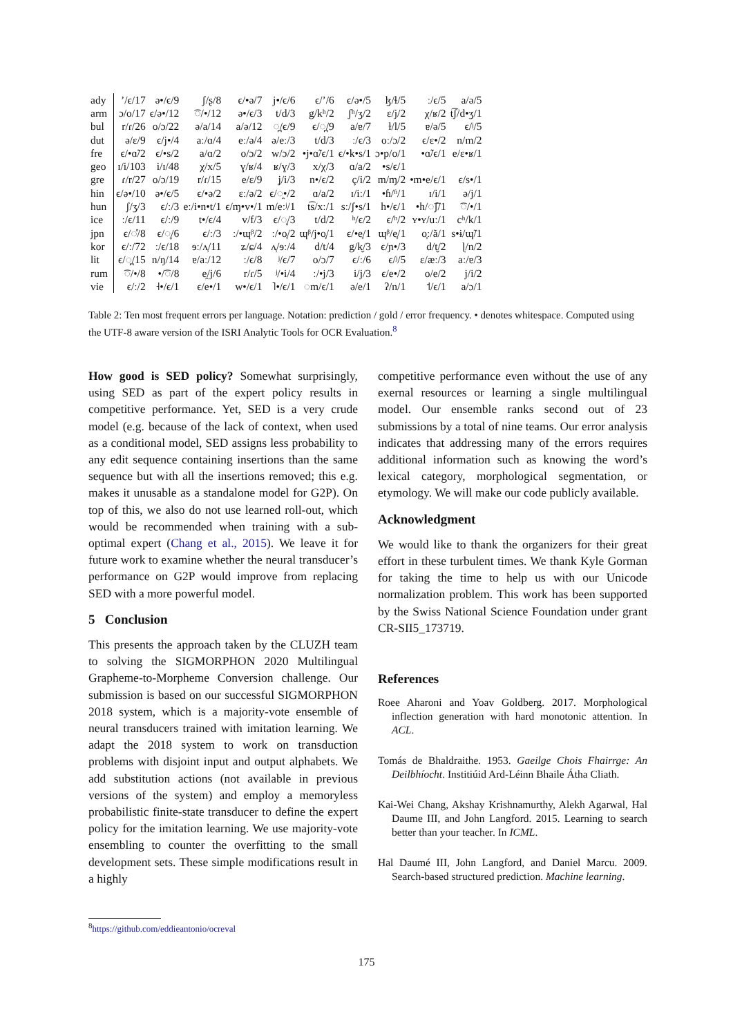| ady | ’/ϵ/17 | ə•/ϵ/9 | ʃ/ʂ/8 | ϵ/•ə/7 | j•/ϵ/6 | ϵ/’/6 | ϵ/ə•/5 | ɮ/ɬ/5 | ː/ϵ/5 | a/ə/5 |
| arm | ɔ/o/17 | ϵ/ə•/12 | ͡◌/•/12 | ə•/ϵ/3 | t/d/3 | g/kʰ/2 | ʃʰ/ʒ/2 | ɛ/j/2 | χ/ʁ/2 | t͡ʃ/d•ʒ/1 |
| bul | r/ɾ/26 | o/ɔ/22 | ə/a/14 | a/ə/12 | ◌̪/ϵ/9 | ϵ/◌̪/9 | a/ɐ/7 | ɫ/l/5 | ɐ/ə/5 | ϵ/ʲ/5 |
| dut | ə/ɛ/9 | ϵ/j•/4 | aː/ɑ/4 | eː/ə/4 | ə/eː/3 | t/d/3 | ː/ϵ/3 | oː/ɔ/2 | ϵ/ɛ•/2 | n/m/2 |
| fre | ϵ/•ɑ̃/2 | ϵ/•s/2 | a/ɑ/2 | o/ɔ/2 | w/ɔ/2 | •j•ɑ̃/ϵ/1 | ϵ/•k•s/1 | ɔ•p/o/1 | •ɑ̃/ϵ/1 | e/ɛ•ʁ/1 |
| geo | ɪ/i/103 | i/ɪ/48 | χ/x/5 | ɣ/ʁ/4 | ʁ/ɣ/3 | x/χ/3 | ɑ/a/2 | •s/ϵ/1 | | |
| gre | ɾ/r/27 | o/ɔ/19 | r/ɾ/15 | e/ɛ/9 | ʝ/i/3 | n•/ϵ/2 | ç/i/2 | m/ɱ/2 | •m•e/ϵ/1 | ϵ/s•/1 |
| hin | ϵ/ə•/10 | ə•/ϵ/5 | ϵ/•ə/2 | ɛː/ə/2 | ϵ/◌̯•/2 | ɑ/a/2 | ɪ/iː/1 | •ɦ/ʱ/1 | ɪ/i/1 | ə/j/1 |
| hun | ʃ/ʒ/3 | ϵ/ː/3 | eː/i•n•t/1 | ϵ/ɱ•v•/1 | m/eːʲ/1 | t͡s/xː/1 | sː/ʃ•s/1 | h•/ϵ/1 | •h/◌͡ʃ/1 | ͡◌/•/1 |
| ice | ː/ϵ/11 | ϵ/ː/9 | t•/ϵ/4 | v/f/3 | ϵ/◌̥/3 | t/d/2 | ʰ/ϵ/2 | ϵ/ʰ/2 | ʏ•ʏ/uː/1 | cʰ/k/1 |
| jpn | ϵ/◌̊/8 | ϵ/◌̥/6 | ϵ/ː/3 | ː/•ɰᵝ/2 | ː/•o̞/2 | ɰᵝ/j•o̞/1 | ϵ/•e̞/1 | ɰᵝ/e̞/1 | o̞ː/ã/1 | s•ɨ/ɰ̃/1 |
| kor | ϵ/ː/72 | ː/ϵ/18 | ɘː/ʌ̹/11 | ʑ/ɕ/4 | ʌ̹/ɘː/4 | d/t/4 | g/k̬/3 | ϵ/ɲ•/3 | d/t̬/2 | ɭ/n/2 |
| lit | ϵ/◌̪/15 | n/ŋ/14 | ɐ/aː/12 | ː/ϵ/8 | ʲ/ϵ/7 | o/ɔ/7 | ϵ/ː/6 | ϵ/ʲ/5 | ɛ/æː/3 | aː/ɐ/3 |
| rum | ͡◌/•/8 | •/͡◌/8 | e̯/j/6 | r/ɾ/5 | ʲ/•i/4 | ː/•j/3 | i/j/3 | ϵ/e•/2 | o/e/2 | j/i/2 |
| vie | ϵ/ː/2 | ˧•/ϵ/1 | ϵ/e•/1 | w•/ϵ/1 | ˥•/ϵ/1 | ◌m/ϵ/1 | ə/e/1 | ʔ/n/1 | ˦/ϵ/1 | a/ɔ/1 |
Table 2: Ten most frequent errors per language. Notation: prediction / gold / error frequency. • denotes whitespace. Computed using the UTF-8 aware version of the ISRI Analytic Tools for OCR Evaluation.<sup>8</sup>
How good is SED policy? Somewhat surprisingly, using SED as part of the expert policy results in competitive performance. Yet, SED is a very crude model (e.g. because of the lack of context, when used as a conditional model, SED assigns less probability to any edit sequence containing insertions than the same sequence but with all the insertions removed; this e.g. makes it unusable as a standalone model for G2P). On top of this, we also do not use learned roll-out, which would be recommended when training with a sub-optimal expert (Chang et al., 2015). We leave it for future work to examine whether the neural transducer’s performance on G2P would improve from replacing SED with a more powerful model.
5 Conclusion
This presents the approach taken by the CLUZH team to solving the SIGMORPHON 2020 Multilingual Grapheme-to-Morpheme Conversion challenge. Our submission is based on our successful SIGMORPHON 2018 system, which is a majority-vote ensemble of neural transducers trained with imitation learning. We adapt the 2018 system to work on transduction problems with disjoint input and output alphabets. We add substitution actions (not available in previous versions of the system) and employ a memoryless probabilistic finite-state transducer to define the expert policy for the imitation learning. We use majority-vote ensembling to counter the overfitting to the small development sets. These simple modifications result in a highly
competitive performance even without the use of any exernal resources or learning a single multilingual model. Our ensemble ranks second out of 23 submissions by a total of nine teams. Our error analysis indicates that addressing many of the errors requires additional information such as knowing the word’s lexical category, morphological segmentation, or etymology. We will make our code publicly available.
Acknowledgment
We would like to thank the organizers for their great effort in these turbulent times. We thank Kyle Gorman for taking the time to help us with our Unicode normalization problem. This work has been supported by the Swiss National Science Foundation under grant CR-SII5_173719.
References
Roee Aharoni and Yoav Goldberg. 2017. Morphological inflection generation with hard monotonic attention. In ACL.
Tomás de Bhaldraithe. 1953. Gaeilge Chois Fhairrge: An Deilbhíocht. Institiúid Ard-Léinn Bhaile Átha Cliath.
Kai-Wei Chang, Akshay Krishnamurthy, Alekh Agarwal, Hal Daume III, and John Langford. 2015. Learning to search better than your teacher. In ICML.
Hal Daumé III, John Langford, and Daniel Marcu. 2009. Search-based structured prediction. Machine learning.
<sup>8</sup> https://github.com/eddieantonio/ocreval
175